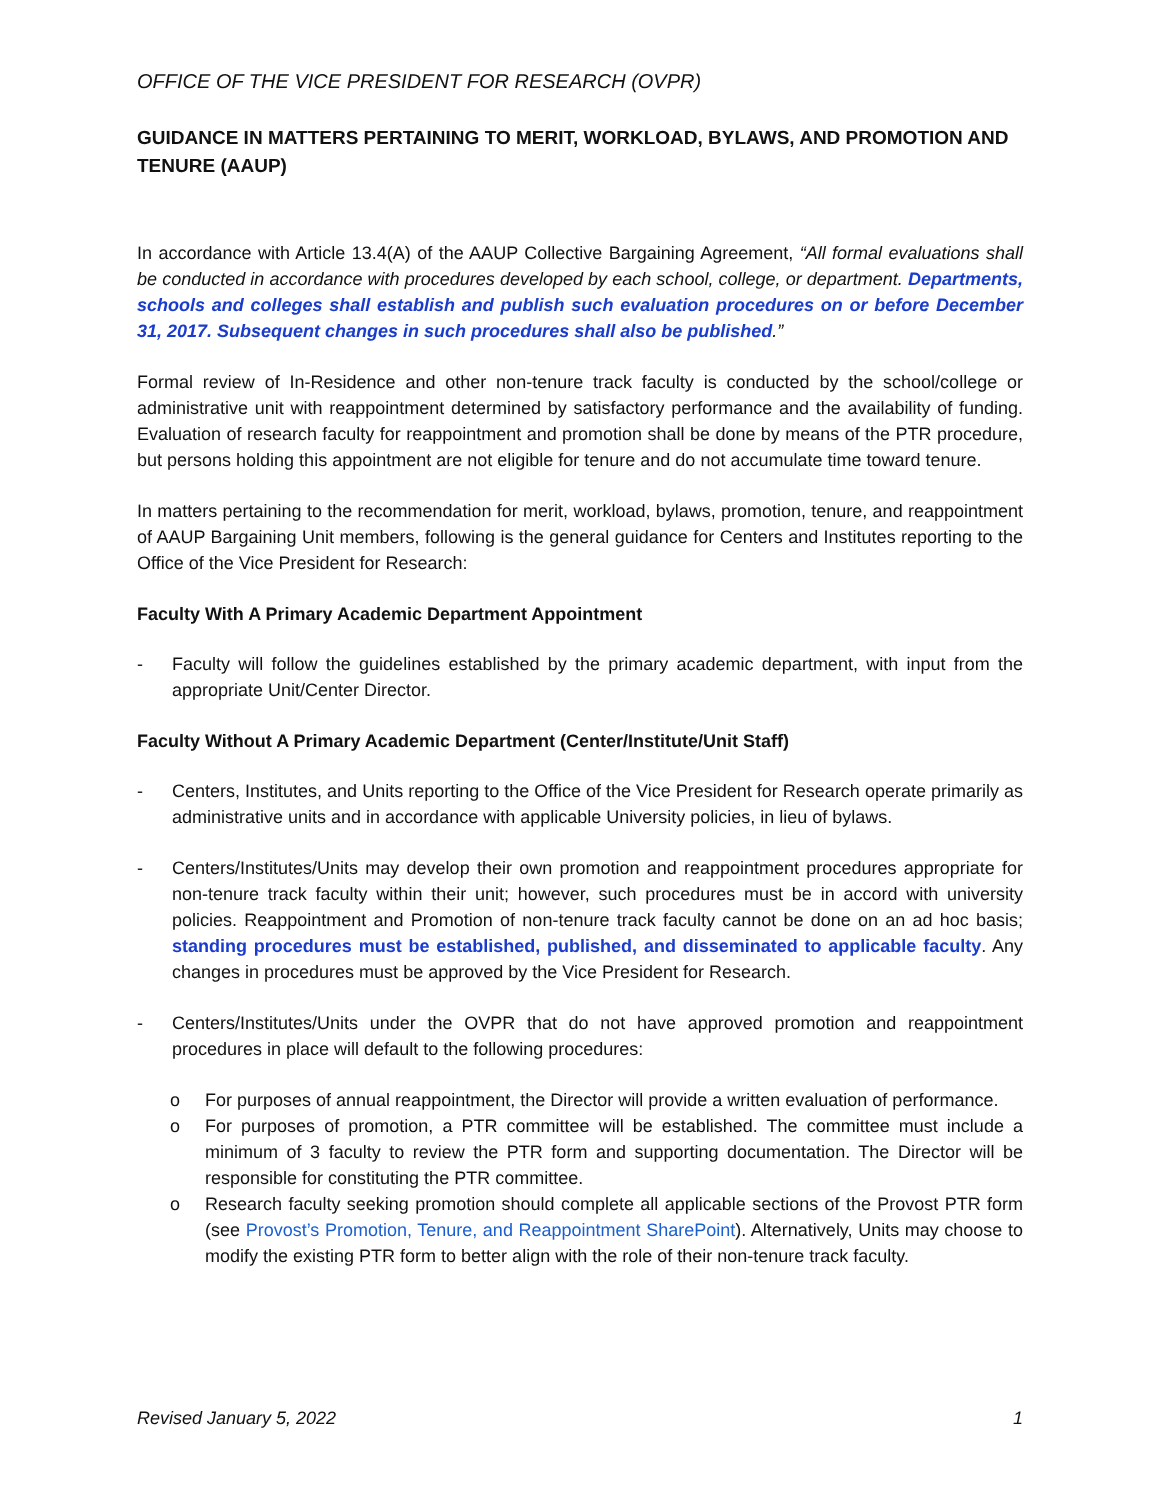OFFICE OF THE VICE PRESIDENT FOR RESEARCH (OVPR)
GUIDANCE IN MATTERS PERTAINING TO MERIT, WORKLOAD, BYLAWS, AND PROMOTION AND TENURE (AAUP)
In accordance with Article 13.4(A) of the AAUP Collective Bargaining Agreement, “All formal evaluations shall be conducted in accordance with procedures developed by each school, college, or department. Departments, schools and colleges shall establish and publish such evaluation procedures on or before December 31, 2017. Subsequent changes in such procedures shall also be published.”
Formal review of In-Residence and other non-tenure track faculty is conducted by the school/college or administrative unit with reappointment determined by satisfactory performance and the availability of funding. Evaluation of research faculty for reappointment and promotion shall be done by means of the PTR procedure, but persons holding this appointment are not eligible for tenure and do not accumulate time toward tenure.
In matters pertaining to the recommendation for merit, workload, bylaws, promotion, tenure, and reappointment of AAUP Bargaining Unit members, following is the general guidance for Centers and Institutes reporting to the Office of the Vice President for Research:
Faculty With A Primary Academic Department Appointment
- Faculty will follow the guidelines established by the primary academic department, with input from the appropriate Unit/Center Director.
Faculty Without A Primary Academic Department (Center/Institute/Unit Staff)
- Centers, Institutes, and Units reporting to the Office of the Vice President for Research operate primarily as administrative units and in accordance with applicable University policies, in lieu of bylaws.
- Centers/Institutes/Units may develop their own promotion and reappointment procedures appropriate for non-tenure track faculty within their unit; however, such procedures must be in accord with university policies. Reappointment and Promotion of non-tenure track faculty cannot be done on an ad hoc basis; standing procedures must be established, published, and disseminated to applicable faculty. Any changes in procedures must be approved by the Vice President for Research.
- Centers/Institutes/Units under the OVPR that do not have approved promotion and reappointment procedures in place will default to the following procedures:
o For purposes of annual reappointment, the Director will provide a written evaluation of performance.
o For purposes of promotion, a PTR committee will be established. The committee must include a minimum of 3 faculty to review the PTR form and supporting documentation. The Director will be responsible for constituting the PTR committee.
o Research faculty seeking promotion should complete all applicable sections of the Provost PTR form (see Provost’s Promotion, Tenure, and Reappointment SharePoint). Alternatively, Units may choose to modify the existing PTR form to better align with the role of their non-tenure track faculty.
Revised January 5, 2022 1